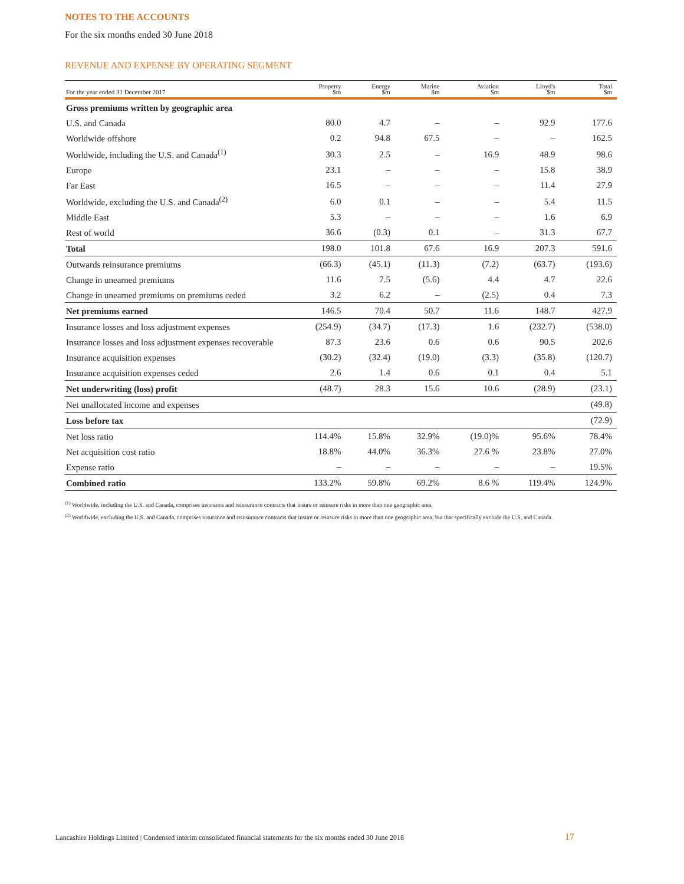NOTES TO THE ACCOUNTS
For the six months ended 30 June 2018
REVENUE AND EXPENSE BY OPERATING SEGMENT
| For the year ended 31 December 2017 | Property $m | Energy $m | Marine $m | Aviation $m | Lloyd's $m | Total $m |
| --- | --- | --- | --- | --- | --- | --- |
| Gross premiums written by geographic area | | | | | | |
| U.S. and Canada | 80.0 | 4.7 | – | – | 92.9 | 177.6 |
| Worldwide offshore | 0.2 | 94.8 | 67.5 | – | – | 162.5 |
| Worldwide, including the U.S. and Canada<sup>(1)</sup> | 30.3 | 2.5 | – | 16.9 | 48.9 | 98.6 |
| Europe | 23.1 | – | – | – | 15.8 | 38.9 |
| Far East | 16.5 | – | – | – | 11.4 | 27.9 |
| Worldwide, excluding the U.S. and Canada<sup>(2)</sup> | 6.0 | 0.1 | – | – | 5.4 | 11.5 |
| Middle East | 5.3 | – | – | – | 1.6 | 6.9 |
| Rest of world | 36.6 | (0.3) | 0.1 | – | 31.3 | 67.7 |
| Total | 198.0 | 101.8 | 67.6 | 16.9 | 207.3 | 591.6 |
| Outwards reinsurance premiums | (66.3) | (45.1) | (11.3) | (7.2) | (63.7) | (193.6) |
| Change in unearned premiums | 11.6 | 7.5 | (5.6) | 4.4 | 4.7 | 22.6 |
| Change in unearned premiums on premiums ceded | 3.2 | 6.2 | – | (2.5) | 0.4 | 7.3 |
| Net premiums earned | 146.5 | 70.4 | 50.7 | 11.6 | 148.7 | 427.9 |
| Insurance losses and loss adjustment expenses | (254.9) | (34.7) | (17.3) | 1.6 | (232.7) | (538.0) |
| Insurance losses and loss adjustment expenses recoverable | 87.3 | 23.6 | 0.6 | 0.6 | 90.5 | 202.6 |
| Insurance acquisition expenses | (30.2) | (32.4) | (19.0) | (3.3) | (35.8) | (120.7) |
| Insurance acquisition expenses ceded | 2.6 | 1.4 | 0.6 | 0.1 | 0.4 | 5.1 |
| Net underwriting (loss) profit | (48.7) | 28.3 | 15.6 | 10.6 | (28.9) | (23.1) |
| Net unallocated income and expenses | | | | | | (49.8) |
| Loss before tax | | | | | | (72.9) |
| Net loss ratio | 114.4% | 15.8% | 32.9% | (19.0)% | 95.6% | 78.4% |
| Net acquisition cost ratio | 18.8% | 44.0% | 36.3% | 27.6 % | 23.8% | 27.0% |
| Expense ratio | – | – | – | – | – | 19.5% |
| Combined ratio | 133.2% | 59.8% | 69.2% | 8.6 % | 119.4% | 124.9% |
<sup>(1)</sup> Worldwide, including the U.S. and Canada, comprises insurance and reinsurance contracts that insure or reinsure risks in more than one geographic area.
<sup>(2)</sup> Worldwide, excluding the U.S. and Canada, comprises insurance and reinsurance contracts that insure or reinsure risks in more than one geographic area, but that specifically exclude the U.S. and Canada.
Lancashire Holdings Limited | Condensed interim consolidated financial statements for the six months ended 30 June 2018 17